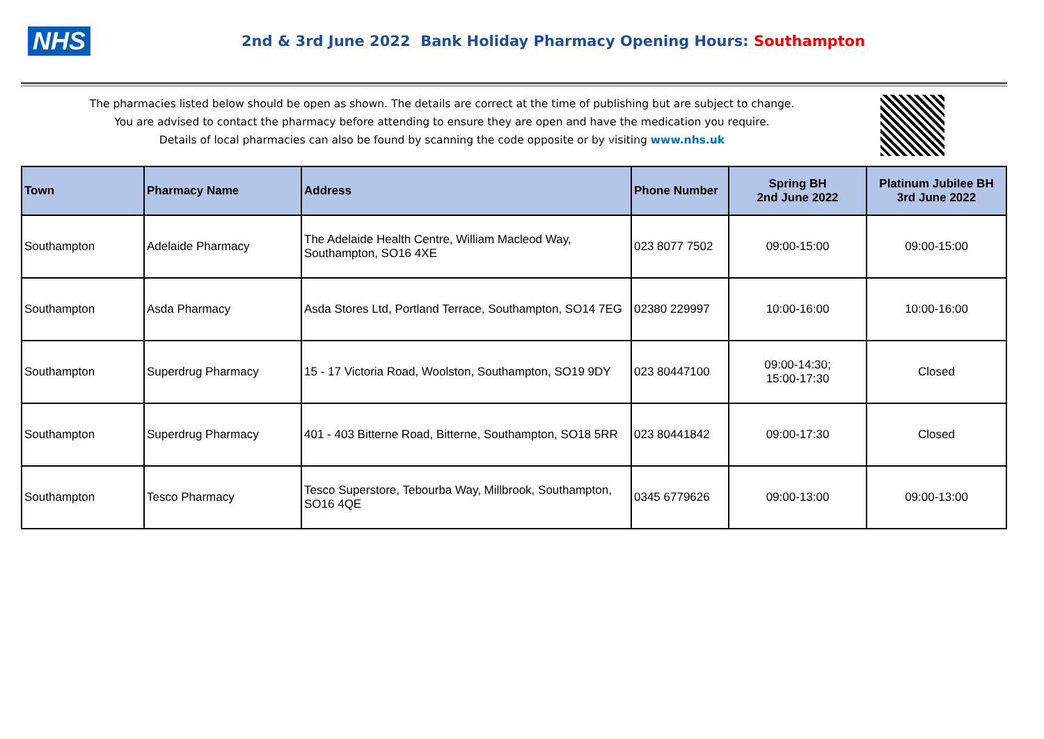NHS
2nd & 3rd June 2022 Bank Holiday Pharmacy Opening Hours: Southampton
The pharmacies listed below should be open as shown. The details are correct at the time of publishing but are subject to change.
You are advised to contact the pharmacy before attending to ensure they are open and have the medication you require.
Details of local pharmacies can also be found by scanning the code opposite or by visiting www.nhs.uk
| Town | Pharmacy Name | Address | Phone Number | Spring BH 2nd June 2022 | Platinum Jubilee BH 3rd June 2022 |
| --- | --- | --- | --- | --- | --- |
| Southampton | Adelaide Pharmacy | The Adelaide Health Centre, William Macleod Way, Southampton, SO16 4XE | 023 8077 7502 | 09:00-15:00 | 09:00-15:00 |
| Southampton | Asda Pharmacy | Asda Stores Ltd, Portland Terrace, Southampton, SO14 7EG | 02380 229997 | 10:00-16:00 | 10:00-16:00 |
| Southampton | Superdrug Pharmacy | 15 - 17 Victoria Road, Woolston, Southampton, SO19 9DY | 023 80447100 | 09:00-14:30; 15:00-17:30 | Closed |
| Southampton | Superdrug Pharmacy | 401 - 403 Bitterne Road, Bitterne, Southampton, SO18 5RR | 023 80441842 | 09:00-17:30 | Closed |
| Southampton | Tesco Pharmacy | Tesco Superstore, Tebourba Way, Millbrook, Southampton, SO16 4QE | 0345 6779626 | 09:00-13:00 | 09:00-13:00 |